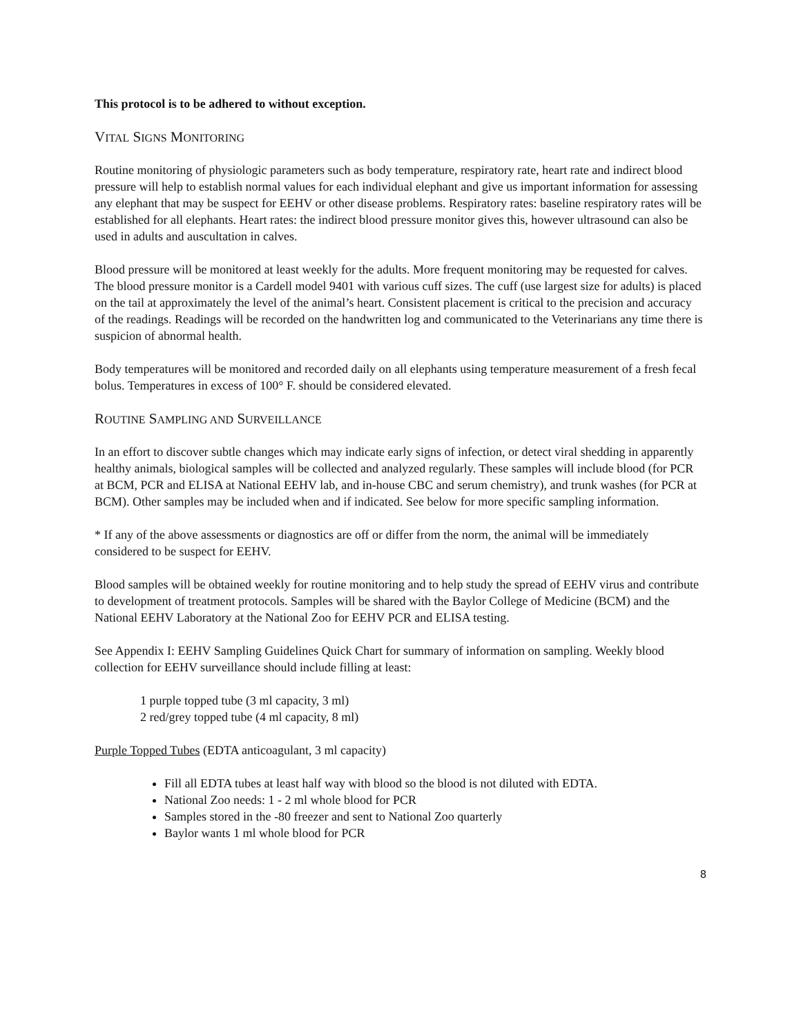This protocol is to be adhered to without exception.
VITAL SIGNS MONITORING
Routine monitoring of physiologic parameters such as body temperature, respiratory rate, heart rate and indirect blood pressure will help to establish normal values for each individual elephant and give us important information for assessing any elephant that may be suspect for EEHV or other disease problems. Respiratory rates: baseline respiratory rates will be established for all elephants. Heart rates: the indirect blood pressure monitor gives this, however ultrasound can also be used in adults and auscultation in calves.
Blood pressure will be monitored at least weekly for the adults. More frequent monitoring may be requested for calves. The blood pressure monitor is a Cardell model 9401 with various cuff sizes. The cuff (use largest size for adults) is placed on the tail at approximately the level of the animal’s heart. Consistent placement is critical to the precision and accuracy of the readings. Readings will be recorded on the handwritten log and communicated to the Veterinarians any time there is suspicion of abnormal health.
Body temperatures will be monitored and recorded daily on all elephants using temperature measurement of a fresh fecal bolus. Temperatures in excess of 100° F. should be considered elevated.
ROUTINE SAMPLING AND SURVEILLANCE
In an effort to discover subtle changes which may indicate early signs of infection, or detect viral shedding in apparently healthy animals, biological samples will be collected and analyzed regularly. These samples will include blood (for PCR at BCM, PCR and ELISA at National EEHV lab, and in-house CBC and serum chemistry), and trunk washes (for PCR at BCM). Other samples may be included when and if indicated. See below for more specific sampling information.
* If any of the above assessments or diagnostics are off or differ from the norm, the animal will be immediately considered to be suspect for EEHV.
Blood samples will be obtained weekly for routine monitoring and to help study the spread of EEHV virus and contribute to development of treatment protocols. Samples will be shared with the Baylor College of Medicine (BCM) and the National EEHV Laboratory at the National Zoo for EEHV PCR and ELISA testing.
See Appendix I: EEHV Sampling Guidelines Quick Chart for summary of information on sampling. Weekly blood collection for EEHV surveillance should include filling at least:
1 purple topped tube (3 ml capacity, 3 ml)
2 red/grey topped tube (4 ml capacity, 8 ml)
Purple Topped Tubes (EDTA anticoagulant, 3 ml capacity)
Fill all EDTA tubes at least half way with blood so the blood is not diluted with EDTA.
National Zoo needs: 1 - 2 ml whole blood for PCR
Samples stored in the -80 freezer and sent to National Zoo quarterly
Baylor wants 1 ml whole blood for PCR
8